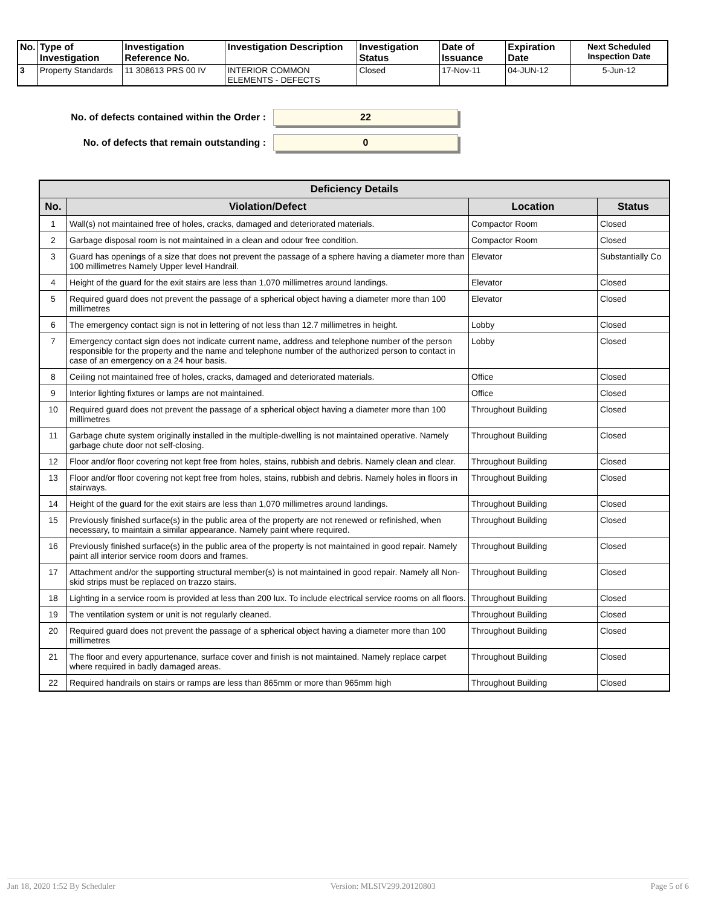| No. | Type of Investigation | Investigation Reference No. | Investigation Description | Investigation Status | Date of Issuance | Expiration Date | Next Scheduled Inspection Date |
| --- | --- | --- | --- | --- | --- | --- | --- |
| 3 | Property Standards | 11 308613 PRS 00 IV | INTERIOR COMMON ELEMENTS - DEFECTS | Closed | 17-Nov-11 | 04-JUN-12 | 5-Jun-12 |
No. of defects contained within the Order : 22
No. of defects that remain outstanding : 0
| Deficiency Details | | | |
| --- | --- | --- | --- |
| No. | Violation/Defect | Location | Status |
| 1 | Wall(s) not maintained free of holes, cracks, damaged and deteriorated materials. | Compactor Room | Closed |
| 2 | Garbage disposal room is not maintained in a clean and odour free condition. | Compactor Room | Closed |
| 3 | Guard has openings of a size that does not prevent the passage of a sphere having a diameter more than 100 millimetres Namely Upper level Handrail. | Elevator | Substantially Co |
| 4 | Height of the guard for the exit stairs are less than 1,070 millimetres around landings. | Elevator | Closed |
| 5 | Required guard does not prevent the passage of a spherical object having a diameter more than 100 millimetres | Elevator | Closed |
| 6 | The emergency contact sign is not in lettering of not less than 12.7 millimetres in height. | Lobby | Closed |
| 7 | Emergency contact sign does not indicate current name, address and telephone number of the person responsible for the property and the name and telephone number of the authorized person to contact in case of an emergency on a 24 hour basis. | Lobby | Closed |
| 8 | Ceiling not maintained free of holes, cracks, damaged and deteriorated materials. | Office | Closed |
| 9 | Interior lighting fixtures or lamps are not maintained. | Office | Closed |
| 10 | Required guard does not prevent the passage of a spherical object having a diameter more than 100 millimetres | Throughout Building | Closed |
| 11 | Garbage chute system originally installed in the multiple-dwelling is not maintained operative. Namely garbage chute door not self-closing. | Throughout Building | Closed |
| 12 | Floor and/or floor covering not kept free from holes, stains, rubbish and debris. Namely clean and clear. | Throughout Building | Closed |
| 13 | Floor and/or floor covering not kept free from holes, stains, rubbish and debris. Namely holes in floors in stairways. | Throughout Building | Closed |
| 14 | Height of the guard for the exit stairs are less than 1,070 millimetres around landings. | Throughout Building | Closed |
| 15 | Previously finished surface(s) in the public area of the property are not renewed or refinished, when necessary, to maintain a similar appearance. Namely paint where required. | Throughout Building | Closed |
| 16 | Previously finished surface(s) in the public area of the property is not maintained in good repair. Namely paint all interior service room doors and frames. | Throughout Building | Closed |
| 17 | Attachment and/or the supporting structural member(s) is not maintained in good repair. Namely all Non- skid strips must be replaced on trazzo stairs. | Throughout Building | Closed |
| 18 | Lighting in a service room is provided at less than 200 lux. To include electrical service rooms on all floors. | Throughout Building | Closed |
| 19 | The ventilation system or unit is not regularly cleaned. | Throughout Building | Closed |
| 20 | Required guard does not prevent the passage of a spherical object having a diameter more than 100 millimetres | Throughout Building | Closed |
| 21 | The floor and every appurtenance, surface cover and finish is not maintained. Namely replace carpet where required in badly damaged areas. | Throughout Building | Closed |
| 22 | Required handrails on stairs or ramps are less than 865mm or more than 965mm high | Throughout Building | Closed |
Jan 18, 2020 1:52 By Scheduler Version: MLSIV299.20120803 Page 5 of 6